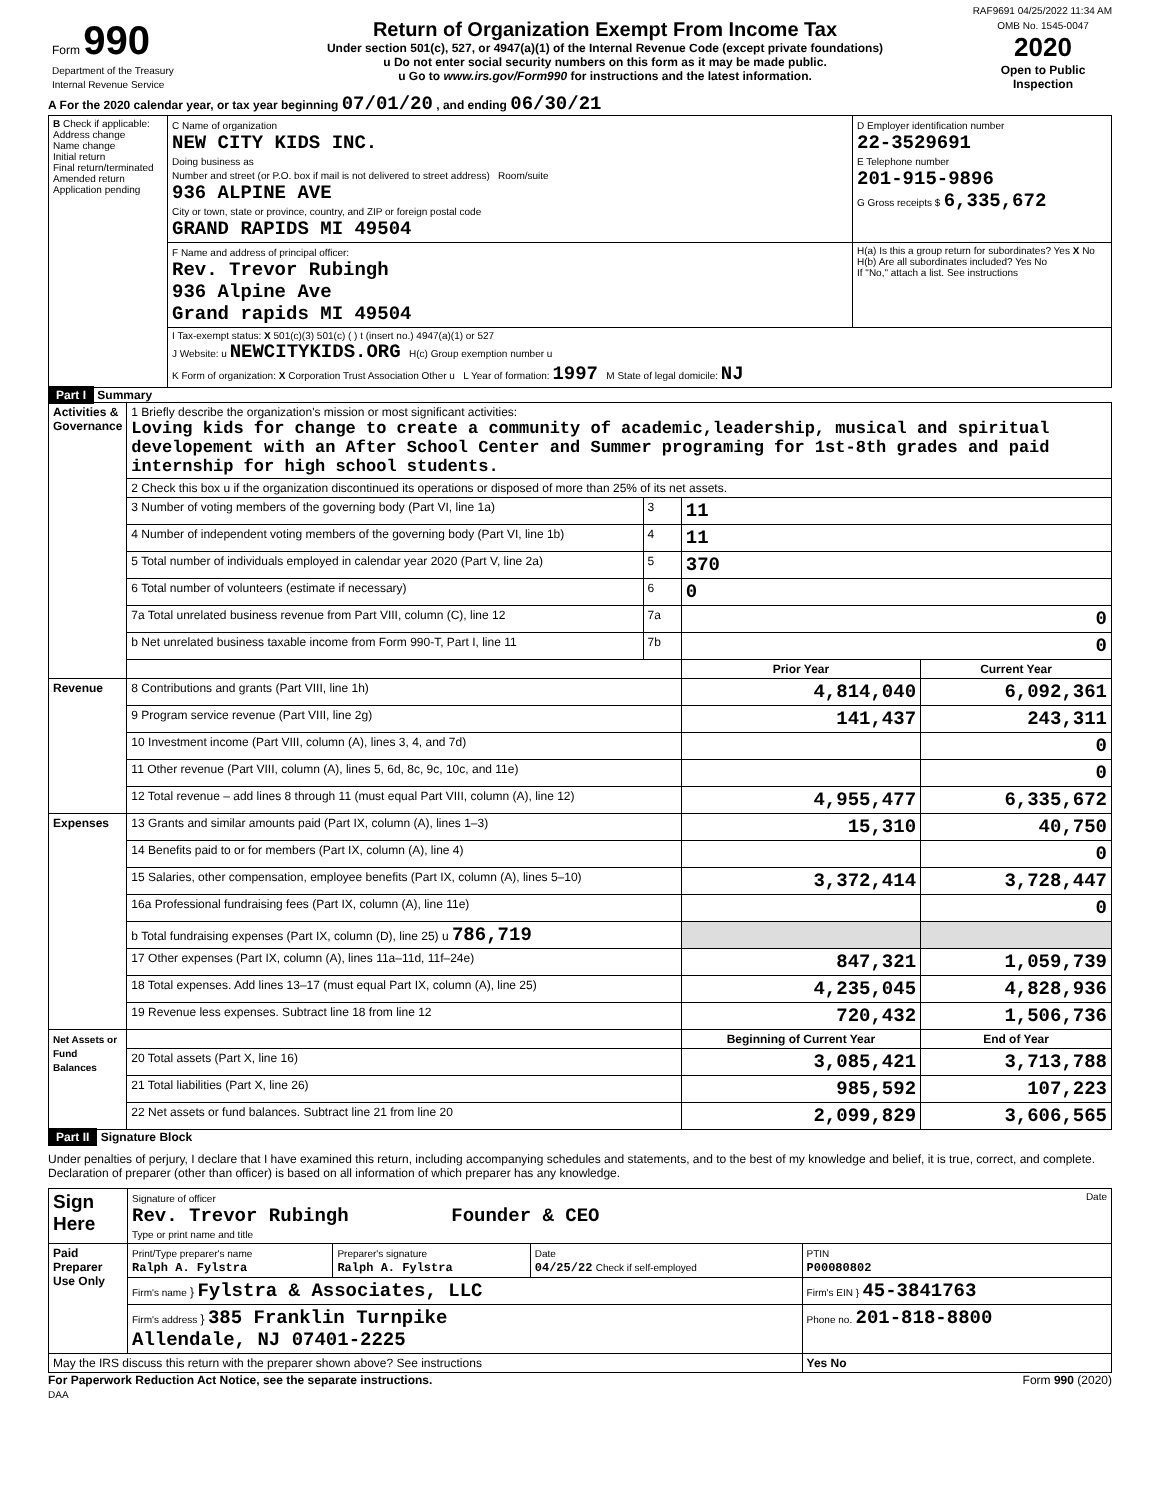RAF9691 04/25/2022 11:34 AM
| Form 990 Department of the Treasury Internal Revenue Service | Return of Organization Exempt From Income Tax Under section 501(c), 527, or 4947(a)(1) of the Internal Revenue Code (except private foundations) u Do not enter social security numbers on this form as it may be made public. u Go to www.irs.gov/Form990 for instructions and the latest information. | OMB No. 1545-0047 2020 Open to Public Inspection |
A For the 2020 calendar year, or tax year beginning 07/01/20 , and ending 06/30/21
| B Check if applicable: Address change Name change Initial return Final return/terminated Amended return Application pending | C Name of organization NEW CITY KIDS INC. Doing business as Number and street (or P.O. box if mail is not delivered to street address) Room/suite 936 ALPINE AVE City or town, state or province, country, and ZIP or foreign postal code GRAND RAPIDS MI 49504 | D Employer identification number 22-3529691 E Telephone number 201-915-9896 G Gross receipts $ 6,335,672 |
| | F Name and address of principal officer: Rev. Trevor Rubingh 936 Alpine Ave Grand rapids MI 49504 | H(a) Is this a group return for subordinates? Yes X No H(b) Are all subordinates included? Yes No If "No," attach a list. See instructions |
| | I Tax-exempt status: X 501(c)(3) 501(c) ( ) t (insert no.) 4947(a)(1) or 527 J Website: u NEWCITYKIDS.ORG H(c) Group exemption number u K Form of organization: X Corporation Trust Association Other u L Year of formation: 1997 M State of legal domicile: NJ | |
Part I Summary
| Activities & Governance | 1 Briefly describe the organization's mission or most significant activities: Loving kids for change to create a community of academic,leadership, musical and spiritual developement with an After School Center and Summer programing for 1st-8th grades and paid internship for high school students. | | | |
| | 2 Check this box u if the organization discontinued its operations or disposed of more than 25% of its net assets. | | | |
| | 3 Number of voting members of the governing body (Part VI, line 1a) | 3 | 11 | |
| | 4 Number of independent voting members of the governing body (Part VI, line 1b) | 4 | 11 | |
| | 5 Total number of individuals employed in calendar year 2020 (Part V, line 2a) | 5 | 370 | |
| | 6 Total number of volunteers (estimate if necessary) | 6 | 0 | |
| | 7a Total unrelated business revenue from Part VIII, column (C), line 12 | 7a | 0 | |
| | b Net unrelated business taxable income from Form 990-T, Part I, line 11 | 7b | 0 | |
| | | | Prior Year | Current Year |
| Revenue | 8 Contributions and grants (Part VIII, line 1h) | | 4,814,040 | 6,092,361 |
| | 9 Program service revenue (Part VIII, line 2g) | | 141,437 | 243,311 |
| | 10 Investment income (Part VIII, column (A), lines 3, 4, and 7d) | | | 0 |
| | 11 Other revenue (Part VIII, column (A), lines 5, 6d, 8c, 9c, 10c, and 11e) | | | 0 |
| | 12 Total revenue – add lines 8 through 11 (must equal Part VIII, column (A), line 12) | | 4,955,477 | 6,335,672 |
| Expenses | 13 Grants and similar amounts paid (Part IX, column (A), lines 1–3) | | 15,310 | 40,750 |
| | 14 Benefits paid to or for members (Part IX, column (A), line 4) | | | 0 |
| | 15 Salaries, other compensation, employee benefits (Part IX, column (A), lines 5–10) | | 3,372,414 | 3,728,447 |
| | 16a Professional fundraising fees (Part IX, column (A), line 11e) | | | 0 |
| | b Total fundraising expenses (Part IX, column (D), line 25) u 786,719 | | | |
| | 17 Other expenses (Part IX, column (A), lines 11a–11d, 11f–24e) | | 847,321 | 1,059,739 |
| | 18 Total expenses. Add lines 13–17 (must equal Part IX, column (A), line 25) | | 4,235,045 | 4,828,936 |
| | 19 Revenue less expenses. Subtract line 18 from line 12 | | 720,432 | 1,506,736 |
| Net Assets or Fund Balances | | | Beginning of Current Year | End of Year |
| | 20 Total assets (Part X, line 16) | | 3,085,421 | 3,713,788 |
| | 21 Total liabilities (Part X, line 26) | | 985,592 | 107,223 |
| | 22 Net assets or fund balances. Subtract line 21 from line 20 | | 2,099,829 | 3,606,565 |
Part II Signature Block
Under penalties of perjury, I declare that I have examined this return, including accompanying schedules and statements, and to the best of my knowledge and belief, it is true, correct, and complete. Declaration of preparer (other than officer) is based on all information of which preparer has any knowledge.
| Sign Here | Signature of officer Date Rev. Trevor Rubingh Founder & CEO Type or print name and title | | | |
| Paid Preparer Use Only | Print/Type preparer's name Ralph A. Fylstra | Preparer's signature Ralph A. Fylstra | Date 04/25/22 Check if self-employed | PTIN P00080802 |
| | Firm's name } Fylstra & Associates, LLC | | | Firm's EIN } 45-3841763 |
| | Firm's address } 385 Franklin Turnpike Allendale, NJ 07401-2225 | | | Phone no. 201-818-8800 |
| May the IRS discuss this return with the preparer shown above? See instructions | | | | Yes No |
For Paperwork Reduction Act Notice, see the separate instructions. Form 990 (2020)
DAA